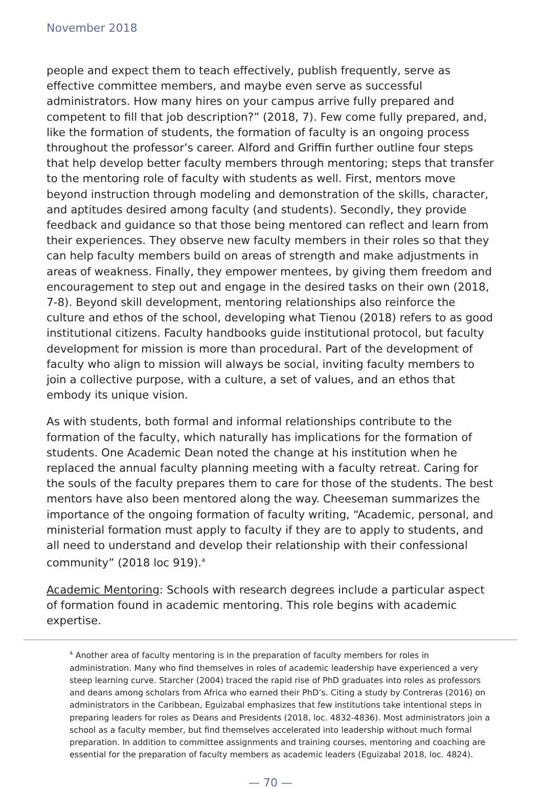November 2018
people and expect them to teach effectively, publish frequently, serve as effective committee members, and maybe even serve as successful administrators. How many hires on your campus arrive fully prepared and competent to fill that job description?” (2018, 7). Few come fully prepared, and, like the formation of students, the formation of faculty is an ongoing process throughout the professor’s career. Alford and Griffin further outline four steps that help develop better faculty members through mentoring; steps that transfer to the mentoring role of faculty with students as well. First, mentors move beyond instruction through modeling and demonstration of the skills, character, and aptitudes desired among faculty (and students). Secondly, they provide feedback and guidance so that those being mentored can reflect and learn from their experiences. They observe new faculty members in their roles so that they can help faculty members build on areas of strength and make adjustments in areas of weakness. Finally, they empower mentees, by giving them freedom and encouragement to step out and engage in the desired tasks on their own (2018, 7-8). Beyond skill development, mentoring relationships also reinforce the culture and ethos of the school, developing what Tienou (2018) refers to as good institutional citizens. Faculty handbooks guide institutional protocol, but faculty development for mission is more than procedural. Part of the development of faculty who align to mission will always be social, inviting faculty members to join a collective purpose, with a culture, a set of values, and an ethos that embody its unique vision.
As with students, both formal and informal relationships contribute to the formation of the faculty, which naturally has implications for the formation of students. One Academic Dean noted the change at his institution when he replaced the annual faculty planning meeting with a faculty retreat. Caring for the souls of the faculty prepares them to care for those of the students. The best mentors have also been mentored along the way. Cheeseman summarizes the importance of the ongoing formation of faculty writing, “Academic, personal, and ministerial formation must apply to faculty if they are to apply to students, and all need to understand and develop their relationship with their confessional community” (2018 loc 919).<sup>4</sup>
Academic Mentoring: Schools with research degrees include a particular aspect of formation found in academic mentoring. This role begins with academic expertise.
<sup>4</sup> Another area of faculty mentoring is in the preparation of faculty members for roles in administration. Many who find themselves in roles of academic leadership have experienced a very steep learning curve. Starcher (2004) traced the rapid rise of PhD graduates into roles as professors and deans among scholars from Africa who earned their PhD’s. Citing a study by Contreras (2016) on administrators in the Caribbean, Eguizabal emphasizes that few institutions take intentional steps in preparing leaders for roles as Deans and Presidents (2018, loc. 4832-4836). Most administrators join a school as a faculty member, but find themselves accelerated into leadership without much formal preparation. In addition to committee assignments and training courses, mentoring and coaching are essential for the preparation of faculty members as academic leaders (Eguizabal 2018, loc. 4824).
— 70 —